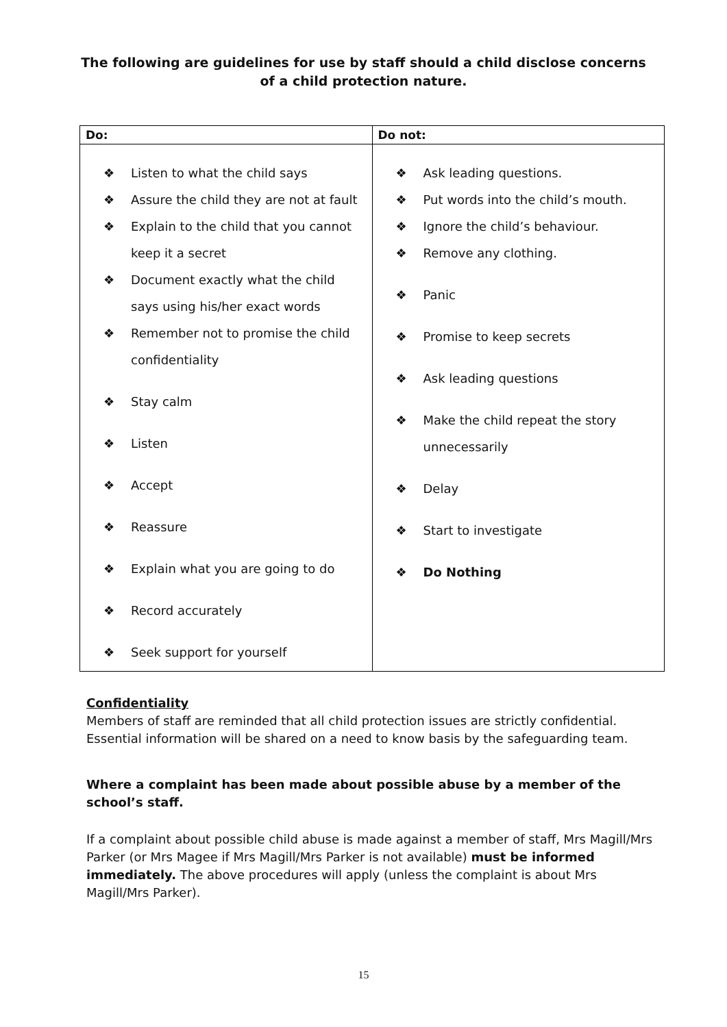The following are guidelines for use by staff should a child disclose concerns
of a child protection nature.
| Do: | Do not: |
| --- | --- |
| ❖ Listen to what the child says ❖ Assure the child they are not at fault ❖ Explain to the child that you cannot keep it a secret ❖ Document exactly what the child says using his/her exact words ❖ Remember not to promise the child confidentiality ❖ Stay calm ❖ Listen ❖ Accept ❖ Reassure ❖ Explain what you are going to do ❖ Record accurately ❖ Seek support for yourself | ❖ Ask leading questions. ❖ Put words into the child’s mouth. ❖ Ignore the child’s behaviour. ❖ Remove any clothing. ❖ Panic ❖ Promise to keep secrets ❖ Ask leading questions ❖ Make the child repeat the story unnecessarily ❖ Delay ❖ Start to investigate ❖ Do Nothing |
Confidentiality
Members of staff are reminded that all child protection issues are strictly confidential. Essential information will be shared on a need to know basis by the safeguarding team.
Where a complaint has been made about possible abuse by a member of the school’s staff.
If a complaint about possible child abuse is made against a member of staff, Mrs Magill/Mrs Parker (or Mrs Magee if Mrs Magill/Mrs Parker is not available) must be informed immediately. The above procedures will apply (unless the complaint is about Mrs Magill/Mrs Parker).
15